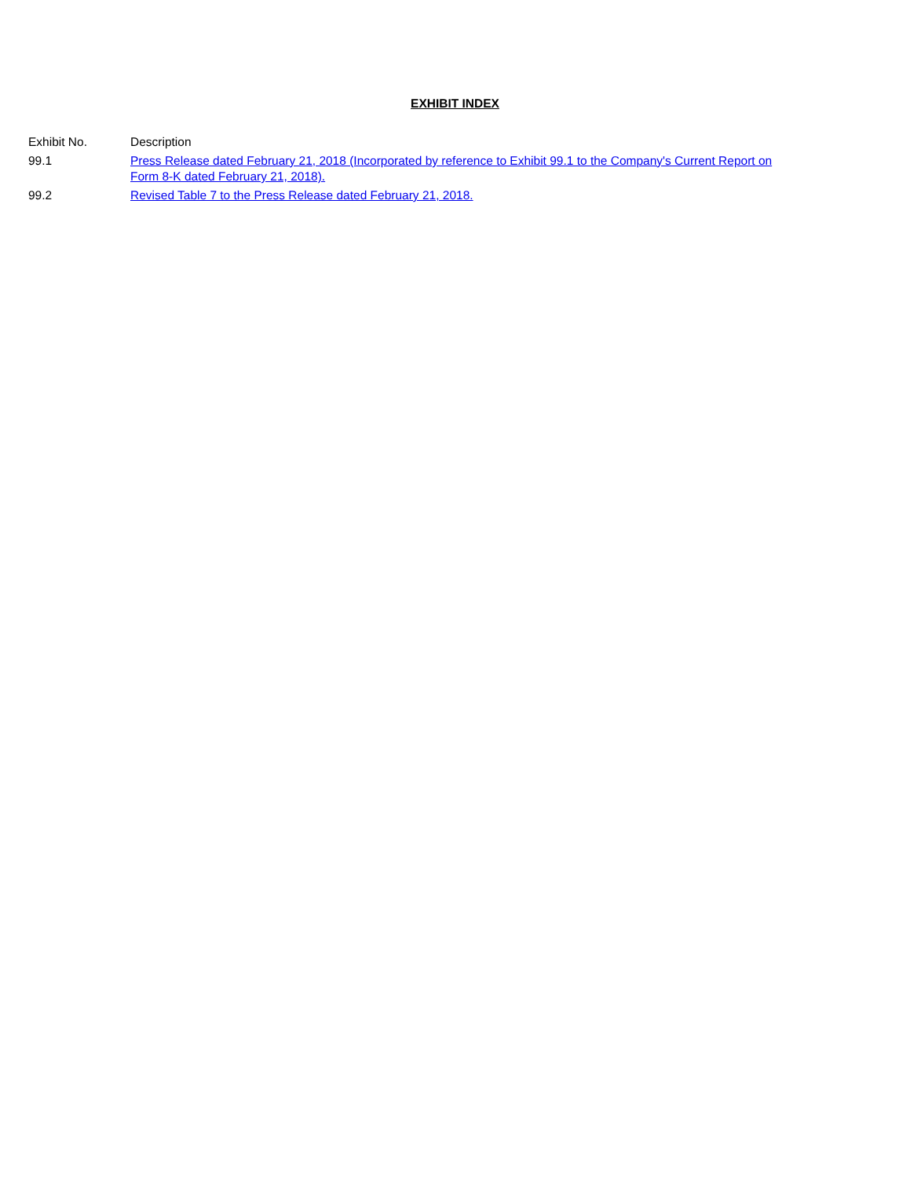EXHIBIT INDEX
| Exhibit No. | Description |
| 99.1 | Press Release dated February 21, 2018 (Incorporated by reference to Exhibit 99.1 to the Company's Current Report on Form 8-K dated February 21, 2018). |
| 99.2 | Revised Table 7 to the Press Release dated February 21, 2018. |